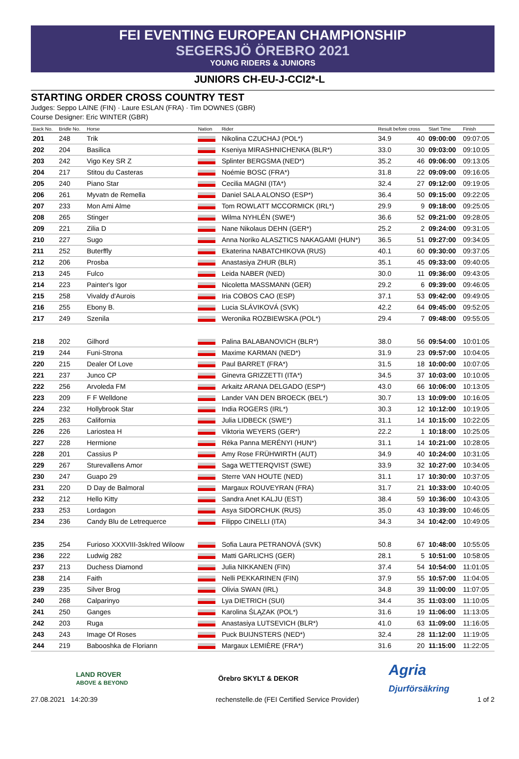FEI EVENTING EUROPEAN CHAMPIONSHIP
SEGERSJÖ ÖREBRO 2021
YOUNG RIDERS & JUNIORS
JUNIORS CH-EU-J-CCI2*-L
STARTING ORDER CROSS COUNTRY TEST
Judges: Seppo LAINE (FIN) · Laure ESLAN (FRA) · Tim DOWNES (GBR)
Course Designer: Eric WINTER (GBR)
| Back No. | Bridle No. | Horse | Nation | Rider | Result before cross | | Start Time | Finish |
| --- | --- | --- | --- | --- | --- | --- | --- | --- |
| 201 | 248 | Trik | | Nikolina CZUCHAJ (POL*) | 34.9 | 40 | 09:00:00 | 09:07:05 |
| 202 | 204 | Basilica | | Kseniya MIRASHNICHENKA (BLR*) | 33.0 | 30 | 09:03:00 | 09:10:05 |
| 203 | 242 | Vigo Key SR Z | | Splinter BERGSMA (NED*) | 35.2 | 46 | 09:06:00 | 09:13:05 |
| 204 | 217 | Stitou du Casteras | | Noémie BOSC (FRA*) | 31.8 | 22 | 09:09:00 | 09:16:05 |
| 205 | 240 | Piano Star | | Cecilia MAGNI (ITA*) | 32.4 | 27 | 09:12:00 | 09:19:05 |
| 206 | 261 | Myvatn de Remella | | Daniel SALA ALONSO (ESP*) | 36.4 | 50 | 09:15:00 | 09:22:05 |
| 207 | 233 | Mon Ami Alme | | Tom ROWLATT MCCORMICK (IRL*) | 29.9 | 9 | 09:18:00 | 09:25:05 |
| 208 | 265 | Stinger | | Wilma NYHLÉN (SWE*) | 36.6 | 52 | 09:21:00 | 09:28:05 |
| 209 | 221 | Zilia D | | Nane Nikolaus DEHN (GER*) | 25.2 | 2 | 09:24:00 | 09:31:05 |
| 210 | 227 | Sugo | | Anna Noriko ALASZTICS NAKAGAMI (HUN*) | 36.5 | 51 | 09:27:00 | 09:34:05 |
| 211 | 252 | Buterffly | | Ekaterina NABATCHIKOVA (RUS) | 40.1 | 60 | 09:30:00 | 09:37:05 |
| 212 | 206 | Prosba | | Anastasiya ZHUR (BLR) | 35.1 | 45 | 09:33:00 | 09:40:05 |
| 213 | 245 | Fulco | | Leida NABER (NED) | 30.0 | 11 | 09:36:00 | 09:43:05 |
| 214 | 223 | Painter's Igor | | Nicoletta MASSMANN (GER) | 29.2 | 6 | 09:39:00 | 09:46:05 |
| 215 | 258 | Vivaldy d'Aurois | | Iria COBOS CAO (ESP) | 37.1 | 53 | 09:42:00 | 09:49:05 |
| 216 | 255 | Ebony B. | | Lucia SLÁVIKOVÁ (SVK) | 42.2 | 64 | 09:45:00 | 09:52:05 |
| 217 | 249 | Szenila | | Weronika ROZBIEWSKA (POL*) | 29.4 | 7 | 09:48:00 | 09:55:05 |
| 218 | 202 | Gilhord | | Palina BALABANOVICH (BLR*) | 38.0 | 56 | 09:54:00 | 10:01:05 |
| 219 | 244 | Funi-Strona | | Maxime KARMAN (NED*) | 31.9 | 23 | 09:57:00 | 10:04:05 |
| 220 | 215 | Dealer Of Love | | Paul BARRET (FRA*) | 31.5 | 18 | 10:00:00 | 10:07:05 |
| 221 | 237 | Junco CP | | Ginevra GRIZZETTI (ITA*) | 34.5 | 37 | 10:03:00 | 10:10:05 |
| 222 | 256 | Arvoleda FM | | Arkaitz ARANA DELGADO (ESP*) | 43.0 | 66 | 10:06:00 | 10:13:05 |
| 223 | 209 | F F Welldone | | Lander VAN DEN BROECK (BEL*) | 30.7 | 13 | 10:09:00 | 10:16:05 |
| 224 | 232 | Hollybrook Star | | India ROGERS (IRL*) | 30.3 | 12 | 10:12:00 | 10:19:05 |
| 225 | 263 | California | | Julia LIDBECK (SWE*) | 31.1 | 14 | 10:15:00 | 10:22:05 |
| 226 | 226 | Lariostea H | | Viktoria WEYERS (GER*) | 22.2 | 1 | 10:18:00 | 10:25:05 |
| 227 | 228 | Hermione | | Réka Panna MERÉNYI (HUN*) | 31.1 | 14 | 10:21:00 | 10:28:05 |
| 228 | 201 | Cassius P | | Amy Rose FRÜHWIRTH (AUT) | 34.9 | 40 | 10:24:00 | 10:31:05 |
| 229 | 267 | Sturevallens Amor | | Saga WETTERQVIST (SWE) | 33.9 | 32 | 10:27:00 | 10:34:05 |
| 230 | 247 | Guapo 29 | | Sterre VAN HOUTE (NED) | 31.1 | 17 | 10:30:00 | 10:37:05 |
| 231 | 220 | D Day de Balmoral | | Margaux ROUVEYRAN (FRA) | 31.7 | 21 | 10:33:00 | 10:40:05 |
| 232 | 212 | Hello Kitty | | Sandra Anet KALJU (EST) | 38.4 | 59 | 10:36:00 | 10:43:05 |
| 233 | 253 | Lordagon | | Asya SIDORCHUK (RUS) | 35.0 | 43 | 10:39:00 | 10:46:05 |
| 234 | 236 | Candy Blu de Letrequerce | | Filippo CINELLI (ITA) | 34.3 | 34 | 10:42:00 | 10:49:05 |
| 235 | 254 | Furioso XXXVIII-3sk/red Wiloow | | Sofia Laura PETRANOVÁ (SVK) | 50.8 | 67 | 10:48:00 | 10:55:05 |
| 236 | 222 | Ludwig 282 | | Matti GARLICHS (GER) | 28.1 | 5 | 10:51:00 | 10:58:05 |
| 237 | 213 | Duchess Diamond | | Julia NIKKANEN (FIN) | 37.4 | 54 | 10:54:00 | 11:01:05 |
| 238 | 214 | Faith | | Nelli PEKKARINEN (FIN) | 37.9 | 55 | 10:57:00 | 11:04:05 |
| 239 | 235 | Silver Brog | | Olivia SWAN (IRL) | 34.8 | 39 | 11:00:00 | 11:07:05 |
| 240 | 268 | Calparinyo | | Lya DIETRICH (SUI) | 34.4 | 35 | 11:03:00 | 11:10:05 |
| 241 | 250 | Ganges | | Karolina ŚLĄZAK (POL*) | 31.6 | 19 | 11:06:00 | 11:13:05 |
| 242 | 203 | Ruga | | Anastasiya LUTSEVICH (BLR*) | 41.0 | 63 | 11:09:00 | 11:16:05 |
| 243 | 243 | Image Of Roses | | Puck BUIJNSTERS (NED*) | 32.4 | 28 | 11:12:00 | 11:19:05 |
| 244 | 219 | Babooshka de Floriann | | Margaux LEMIÈRE (FRA*) | 31.6 | 20 | 11:15:00 | 11:22:05 |
LAND ROVER
ABOVE & BEYOND
Örebro SKYLT & DEKOR
Agria
Djurförsäkring
27.08.2021 14:20:39 rechenstelle.de (FEI Certified Service Provider) 1 of 2